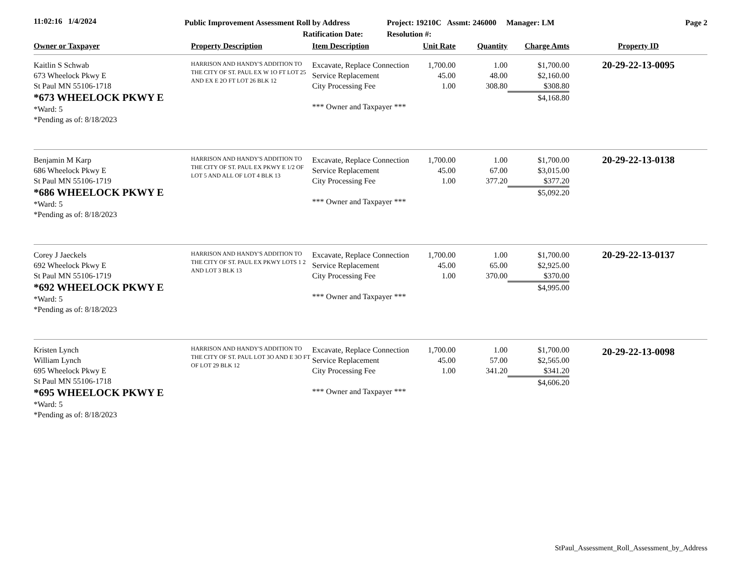11:02:16 1/4/2024
Public Improvement Assessment Roll by Address
Ratification Date:
Project: 19210C Assmt: 246000 Manager: LM
Resolution #:
Page 2
| Owner or Taxpayer | Property Description | Item Description | Unit Rate | Quantity | Charge Amts | Property ID |
| --- | --- | --- | --- | --- | --- | --- |
| Kaitlin S Schwab 673 Wheelock Pkwy E St Paul MN 55106-1718 *673 WHEELOCK PKWY E *Ward: 5 *Pending as of: 8/18/2023 | HARRISON AND HANDY'S ADDITION TO THE CITY OF ST. PAUL EX W 1O FT LOT 25 AND EX E 2O FT LOT 26 BLK 12 | Excavate, Replace Connection Service Replacement City Processing Fee *** Owner and Taxpayer *** | 1,700.00 45.00 1.00 | 1.00 48.00 308.80 | $1,700.00 $2,160.00 $308.80 $4,168.80 | 20-29-22-13-0095 |
| Benjamin M Karp 686 Wheelock Pkwy E St Paul MN 55106-1719 *686 WHEELOCK PKWY E *Ward: 5 *Pending as of: 8/18/2023 | HARRISON AND HANDY'S ADDITION TO THE CITY OF ST. PAUL EX PKWY E 1/2 OF LOT 5 AND ALL OF LOT 4 BLK 13 | Excavate, Replace Connection Service Replacement City Processing Fee *** Owner and Taxpayer *** | 1,700.00 45.00 1.00 | 1.00 67.00 377.20 | $1,700.00 $3,015.00 $377.20 $5,092.20 | 20-29-22-13-0138 |
| Corey J Jaeckels 692 Wheelock Pkwy E St Paul MN 55106-1719 *692 WHEELOCK PKWY E *Ward: 5 *Pending as of: 8/18/2023 | HARRISON AND HANDY'S ADDITION TO THE CITY OF ST. PAUL EX PKWY LOTS 1 2 AND LOT 3 BLK 13 | Excavate, Replace Connection Service Replacement City Processing Fee *** Owner and Taxpayer *** | 1,700.00 45.00 1.00 | 1.00 65.00 370.00 | $1,700.00 $2,925.00 $370.00 $4,995.00 | 20-29-22-13-0137 |
| Kristen Lynch William Lynch 695 Wheelock Pkwy E St Paul MN 55106-1718 *695 WHEELOCK PKWY E *Ward: 5 *Pending as of: 8/18/2023 | HARRISON AND HANDY'S ADDITION TO THE CITY OF ST. PAUL LOT 3O AND E 3O FT OF LOT 29 BLK 12 | Excavate, Replace Connection Service Replacement City Processing Fee *** Owner and Taxpayer *** | 1,700.00 45.00 1.00 | 1.00 57.00 341.20 | $1,700.00 $2,565.00 $341.20 $4,606.20 | 20-29-22-13-0098 |
StPaul_Assessment_Roll_Assessment_by_Address